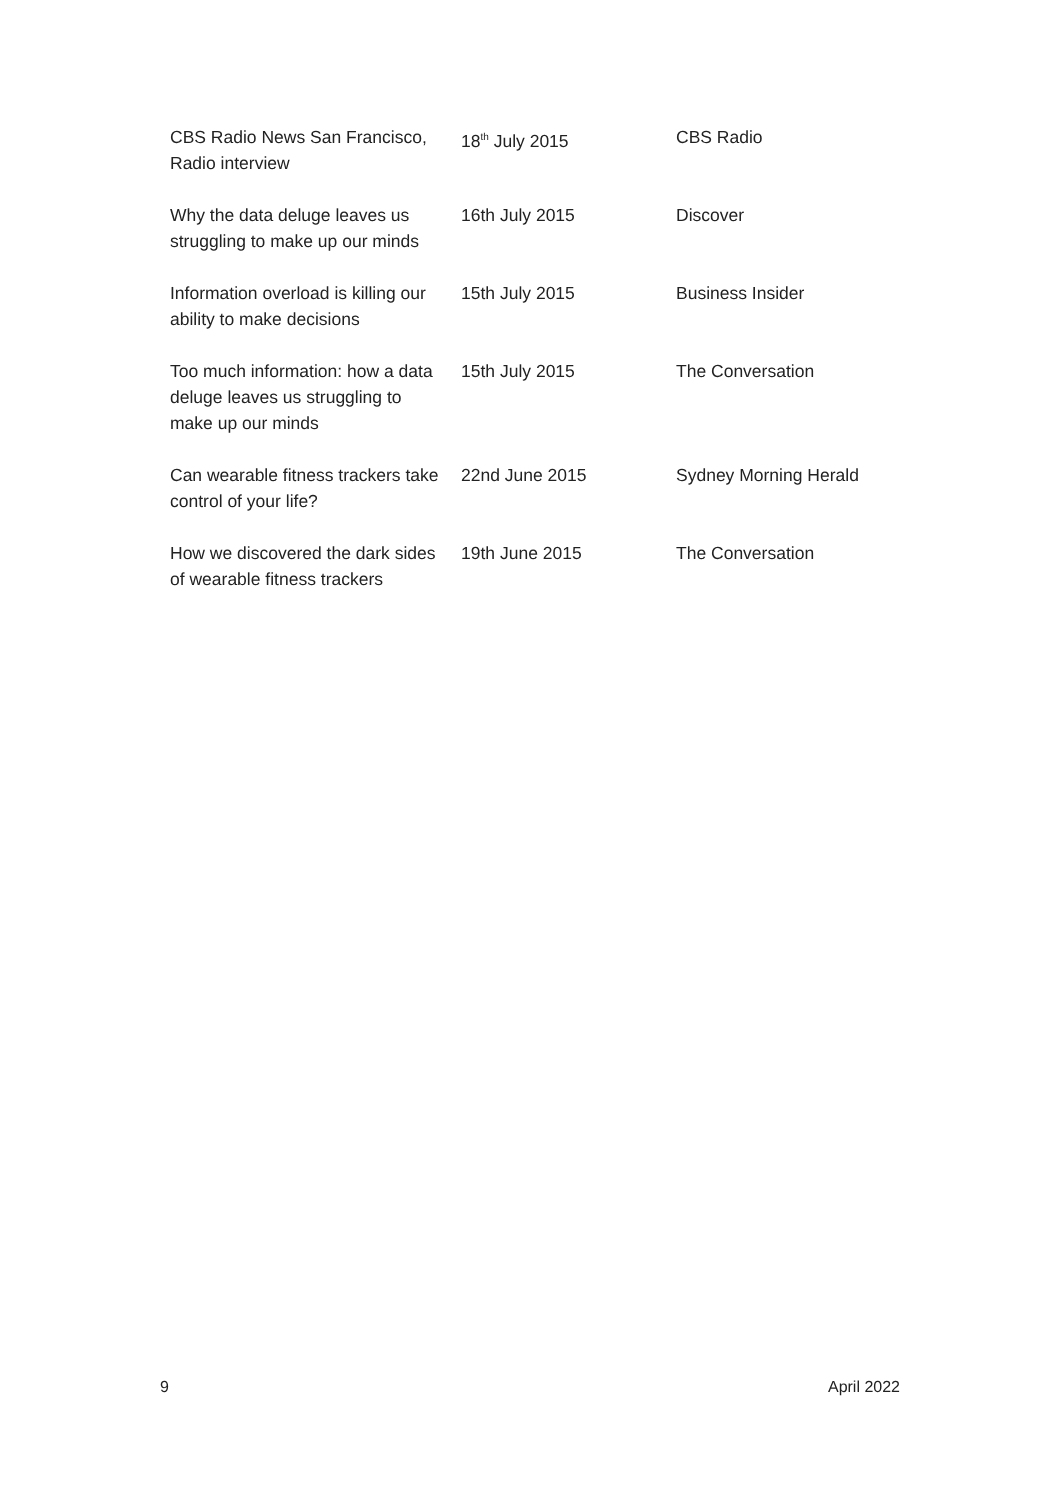| CBS Radio News San Francisco, Radio interview | 18<sup>th</sup> July 2015 | CBS Radio |
| Why the data deluge leaves us struggling to make up our minds | 16th July 2015 | Discover |
| Information overload is killing our ability to make decisions | 15th July 2015 | Business Insider |
| Too much information: how a data deluge leaves us struggling to make up our minds | 15th July 2015 | The Conversation |
| Can wearable fitness trackers take control of your life? | 22nd June 2015 | Sydney Morning Herald |
| How we discovered the dark sides of wearable fitness trackers | 19th June 2015 | The Conversation |
9 April 2022